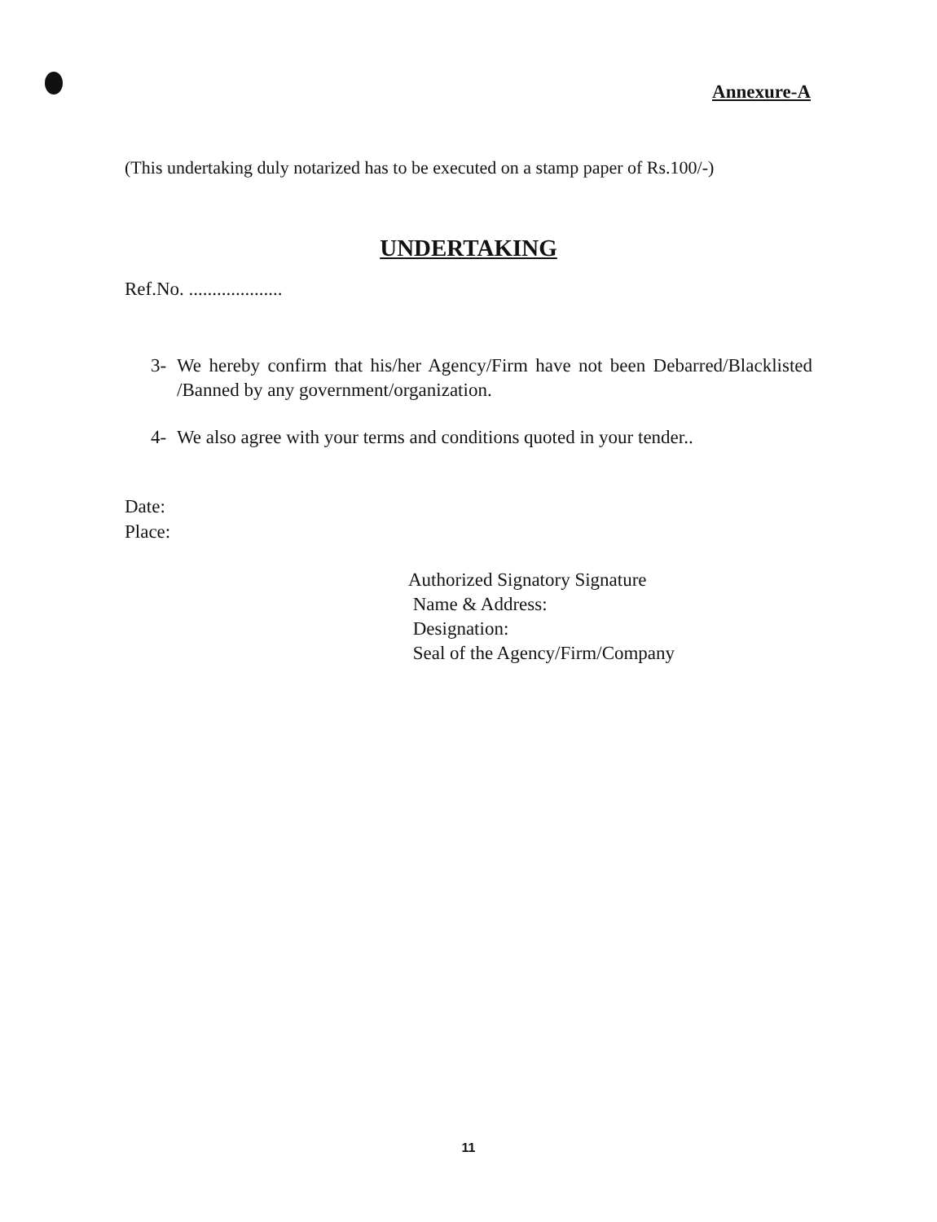Annexure-A
(This undertaking duly notarized has to be executed on a stamp paper of Rs.100/-)
UNDERTAKING
Ref.No. ....................
3- We hereby confirm that his/her Agency/Firm have not been Debarred/Blacklisted /Banned by any government/organization.
4- We also agree with your terms and conditions quoted in your tender..
Date:
Place:
Authorized Signatory Signature
Name & Address:
Designation:
Seal of the Agency/Firm/Company
11